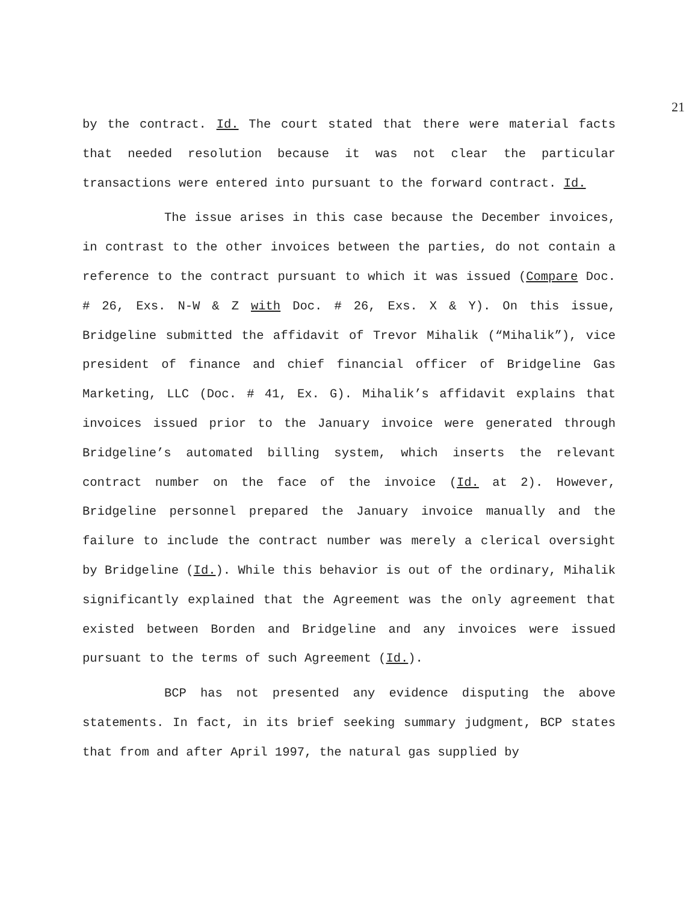21
by the contract. Id. The court stated that there were material facts that needed resolution because it was not clear the particular transactions were entered into pursuant to the forward contract. Id.
The issue arises in this case because the December invoices, in contrast to the other invoices between the parties, do not contain a reference to the contract pursuant to which it was issued (Compare Doc. # 26, Exs. N-W & Z with Doc. # 26, Exs. X & Y). On this issue, Bridgeline submitted the affidavit of Trevor Mihalik (“Mihalik”), vice president of finance and chief financial officer of Bridgeline Gas Marketing, LLC (Doc. # 41, Ex. G). Mihalik’s affidavit explains that invoices issued prior to the January invoice were generated through Bridgeline’s automated billing system, which inserts the relevant contract number on the face of the invoice (Id. at 2). However, Bridgeline personnel prepared the January invoice manually and the failure to include the contract number was merely a clerical oversight by Bridgeline (Id.). While this behavior is out of the ordinary, Mihalik significantly explained that the Agreement was the only agreement that existed between Borden and Bridgeline and any invoices were issued pursuant to the terms of such Agreement (Id.).
BCP has not presented any evidence disputing the above statements. In fact, in its brief seeking summary judgment, BCP states that from and after April 1997, the natural gas supplied by